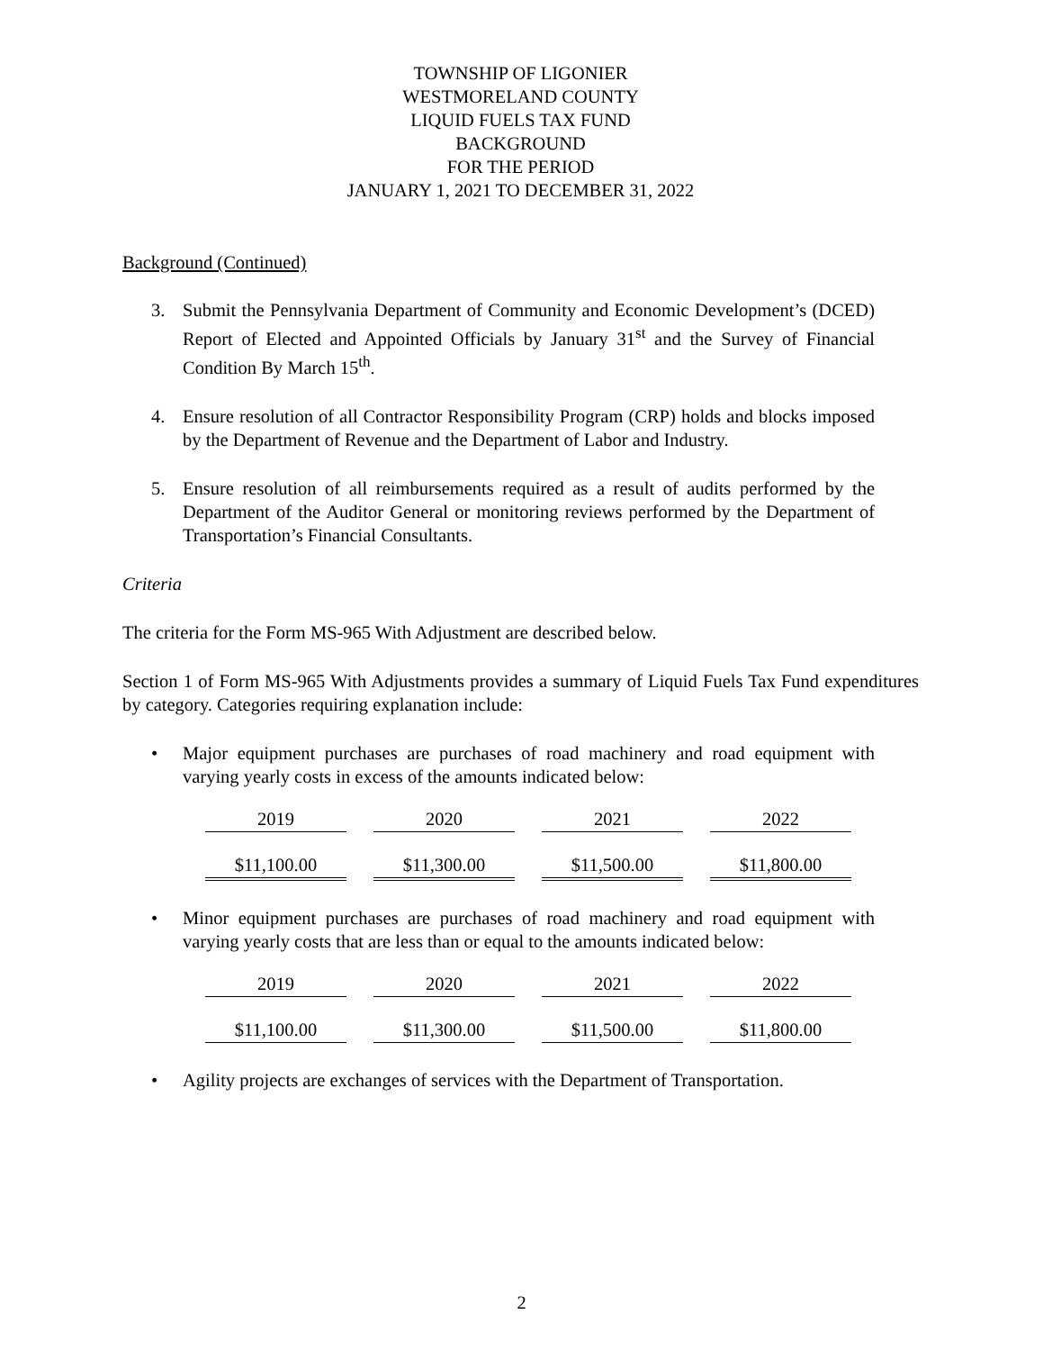TOWNSHIP OF LIGONIER
WESTMORELAND COUNTY
LIQUID FUELS TAX FUND
BACKGROUND
FOR THE PERIOD
JANUARY 1, 2021 TO DECEMBER 31, 2022
Background (Continued)
3. Submit the Pennsylvania Department of Community and Economic Development’s (DCED) Report of Elected and Appointed Officials by January 31<sup>st</sup> and the Survey of Financial Condition By March 15<sup>th</sup>.
4. Ensure resolution of all Contractor Responsibility Program (CRP) holds and blocks imposed by the Department of Revenue and the Department of Labor and Industry.
5. Ensure resolution of all reimbursements required as a result of audits performed by the Department of the Auditor General or monitoring reviews performed by the Department of Transportation’s Financial Consultants.
Criteria
The criteria for the Form MS-965 With Adjustment are described below.
Section 1 of Form MS-965 With Adjustments provides a summary of Liquid Fuels Tax Fund expenditures by category. Categories requiring explanation include:
• Major equipment purchases are purchases of road machinery and road equipment with varying yearly costs in excess of the amounts indicated below:
| 2019 | 2020 | 2021 | 2022 |
| $11,100.00 | $11,300.00 | $11,500.00 | $11,800.00 |
• Minor equipment purchases are purchases of road machinery and road equipment with varying yearly costs that are less than or equal to the amounts indicated below:
| 2019 | 2020 | 2021 | 2022 |
| $11,100.00 | $11,300.00 | $11,500.00 | $11,800.00 |
• Agility projects are exchanges of services with the Department of Transportation.
2